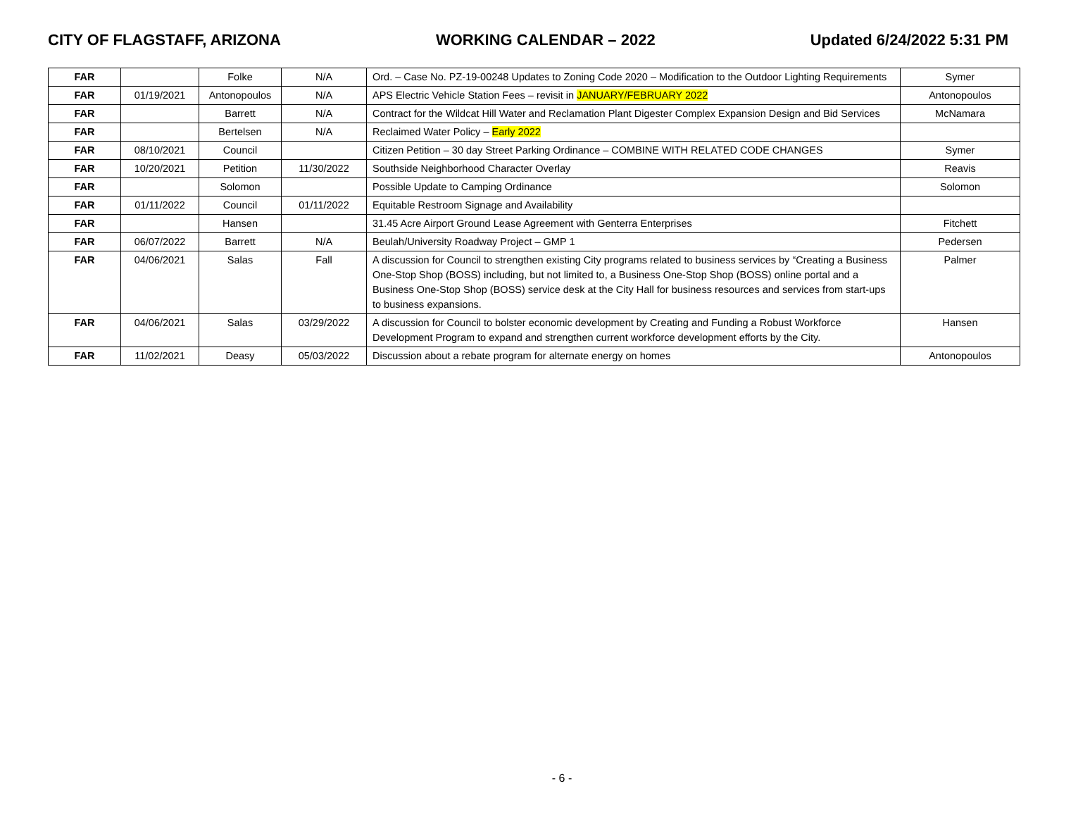CITY OF FLAGSTAFF, ARIZONA WORKING CALENDAR – 2022 Updated 6/24/2022 5:31 PM
| FAR | | Folke | N/A | Ord. – Case No. PZ-19-00248 Updates to Zoning Code 2020 – Modification to the Outdoor Lighting Requirements | Symer |
| FAR | 01/19/2021 | Antonopoulos | N/A | APS Electric Vehicle Station Fees – revisit in JANUARY/FEBRUARY 2022 | Antonopoulos |
| FAR | | Barrett | N/A | Contract for the Wildcat Hill Water and Reclamation Plant Digester Complex Expansion Design and Bid Services | McNamara |
| FAR | | Bertelsen | N/A | Reclaimed Water Policy – Early 2022 | |
| FAR | 08/10/2021 | Council | | Citizen Petition – 30 day Street Parking Ordinance – COMBINE WITH RELATED CODE CHANGES | Symer |
| FAR | 10/20/2021 | Petition | 11/30/2022 | Southside Neighborhood Character Overlay | Reavis |
| FAR | | Solomon | | Possible Update to Camping Ordinance | Solomon |
| FAR | 01/11/2022 | Council | 01/11/2022 | Equitable Restroom Signage and Availability | |
| FAR | | Hansen | | 31.45 Acre Airport Ground Lease Agreement with Genterra Enterprises | Fitchett |
| FAR | 06/07/2022 | Barrett | N/A | Beulah/University Roadway Project – GMP 1 | Pedersen |
| FAR | 04/06/2021 | Salas | Fall | A discussion for Council to strengthen existing City programs related to business services by “Creating a Business One-Stop Shop (BOSS) including, but not limited to, a Business One-Stop Shop (BOSS) online portal and a Business One-Stop Shop (BOSS) service desk at the City Hall for business resources and services from start-ups to business expansions. | Palmer |
| FAR | 04/06/2021 | Salas | 03/29/2022 | A discussion for Council to bolster economic development by Creating and Funding a Robust Workforce Development Program to expand and strengthen current workforce development efforts by the City. | Hansen |
| FAR | 11/02/2021 | Deasy | 05/03/2022 | Discussion about a rebate program for alternate energy on homes | Antonopoulos |
- 6 -